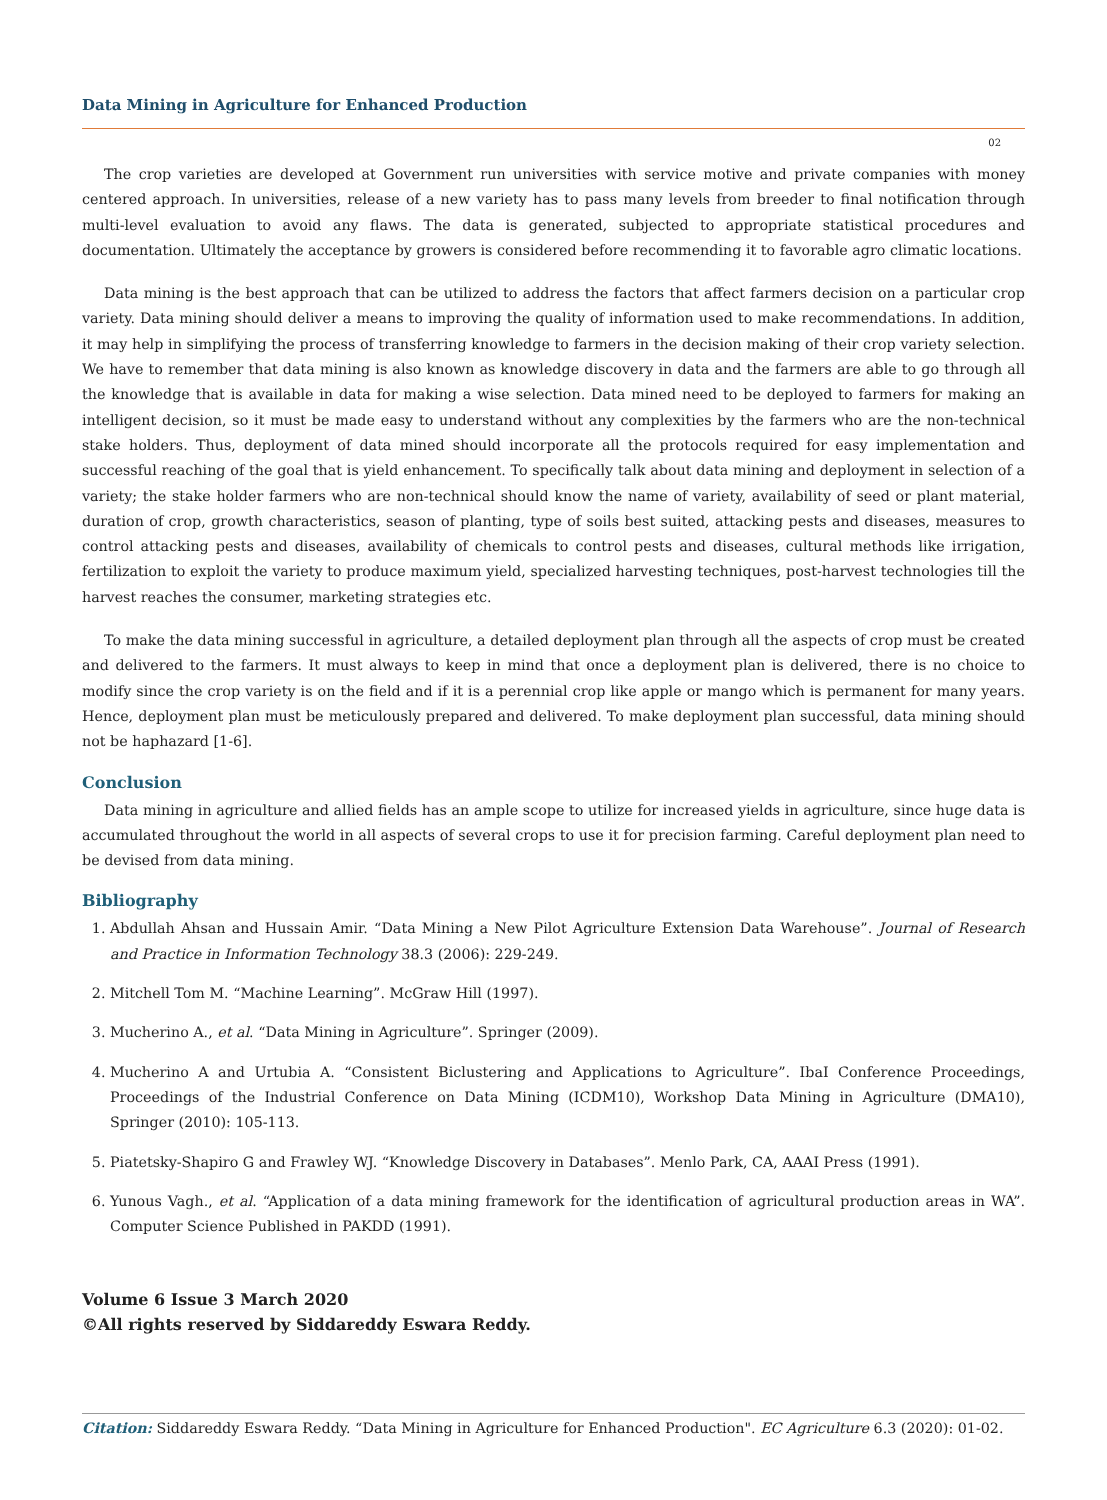Data Mining in Agriculture for Enhanced Production
02
The crop varieties are developed at Government run universities with service motive and private companies with money centered approach. In universities, release of a new variety has to pass many levels from breeder to final notification through multi-level evaluation to avoid any flaws. The data is generated, subjected to appropriate statistical procedures and documentation. Ultimately the acceptance by growers is considered before recommending it to favorable agro climatic locations.
Data mining is the best approach that can be utilized to address the factors that affect farmers decision on a particular crop variety. Data mining should deliver a means to improving the quality of information used to make recommendations. In addition, it may help in simplifying the process of transferring knowledge to farmers in the decision making of their crop variety selection. We have to remember that data mining is also known as knowledge discovery in data and the farmers are able to go through all the knowledge that is available in data for making a wise selection. Data mined need to be deployed to farmers for making an intelligent decision, so it must be made easy to understand without any complexities by the farmers who are the non-technical stake holders. Thus, deployment of data mined should incorporate all the protocols required for easy implementation and successful reaching of the goal that is yield enhancement. To specifically talk about data mining and deployment in selection of a variety; the stake holder farmers who are non-technical should know the name of variety, availability of seed or plant material, duration of crop, growth characteristics, season of planting, type of soils best suited, attacking pests and diseases, measures to control attacking pests and diseases, availability of chemicals to control pests and diseases, cultural methods like irrigation, fertilization to exploit the variety to produce maximum yield, specialized harvesting techniques, post-harvest technologies till the harvest reaches the consumer, marketing strategies etc.
To make the data mining successful in agriculture, a detailed deployment plan through all the aspects of crop must be created and delivered to the farmers. It must always to keep in mind that once a deployment plan is delivered, there is no choice to modify since the crop variety is on the field and if it is a perennial crop like apple or mango which is permanent for many years. Hence, deployment plan must be meticulously prepared and delivered. To make deployment plan successful, data mining should not be haphazard [1-6].
Conclusion
Data mining in agriculture and allied fields has an ample scope to utilize for increased yields in agriculture, since huge data is accumulated throughout the world in all aspects of several crops to use it for precision farming. Careful deployment plan need to be devised from data mining.
Bibliography
1. Abdullah Ahsan and Hussain Amir. “Data Mining a New Pilot Agriculture Extension Data Warehouse”. Journal of Research and Practice in Information Technology 38.3 (2006): 229-249.
2. Mitchell Tom M. “Machine Learning”. McGraw Hill (1997).
3. Mucherino A., et al. “Data Mining in Agriculture”. Springer (2009).
4. Mucherino A and Urtubia A. “Consistent Biclustering and Applications to Agriculture”. IbaI Conference Proceedings, Proceedings of the Industrial Conference on Data Mining (ICDM10), Workshop Data Mining in Agriculture (DMA10), Springer (2010): 105-113.
5. Piatetsky-Shapiro G and Frawley WJ. “Knowledge Discovery in Databases”. Menlo Park, CA, AAAI Press (1991).
6. Yunous Vagh., et al. “Application of a data mining framework for the identification of agricultural production areas in WA”. Computer Science Published in PAKDD (1991).
Volume 6 Issue 3 March 2020
©All rights reserved by Siddareddy Eswara Reddy.
Citation: Siddareddy Eswara Reddy. “Data Mining in Agriculture for Enhanced Production". EC Agriculture 6.3 (2020): 01-02.